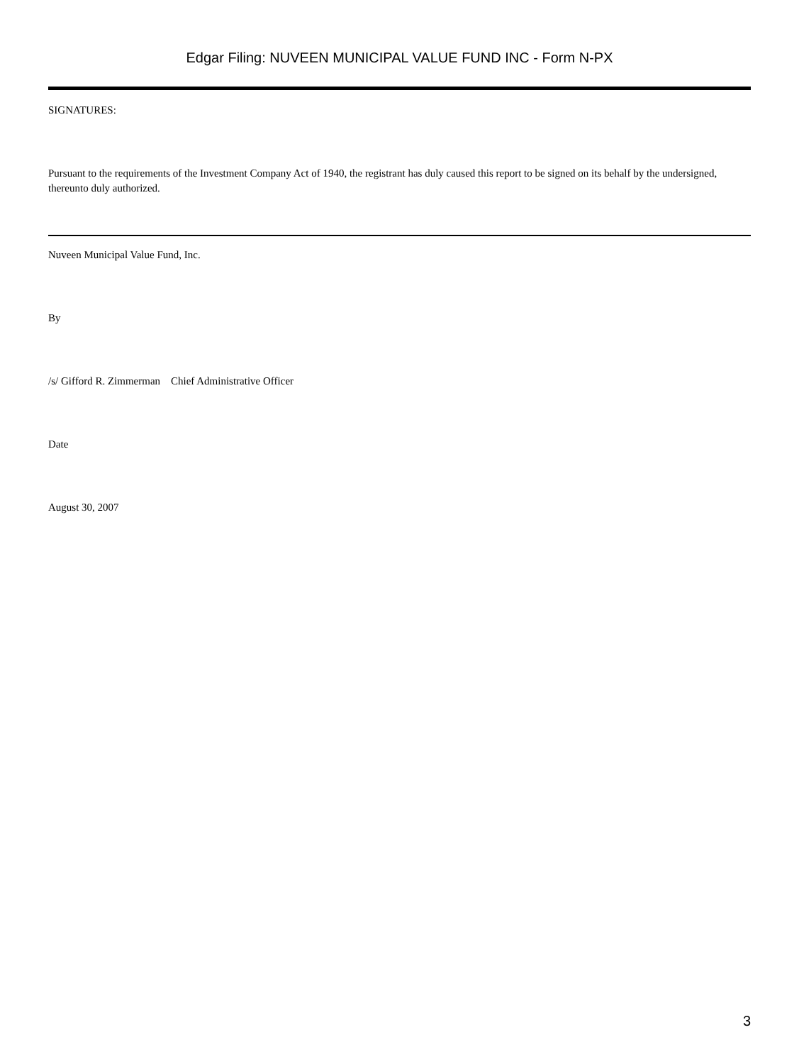Edgar Filing: NUVEEN MUNICIPAL VALUE FUND INC - Form N-PX
SIGNATURES:
Pursuant to the requirements of the Investment Company Act of 1940, the registrant has duly caused this report to be signed on its behalf by the undersigned, thereunto duly authorized.
Nuveen Municipal Value Fund, Inc.
By
/s/ Gifford R. Zimmerman Chief Administrative Officer
Date
August 30, 2007
3